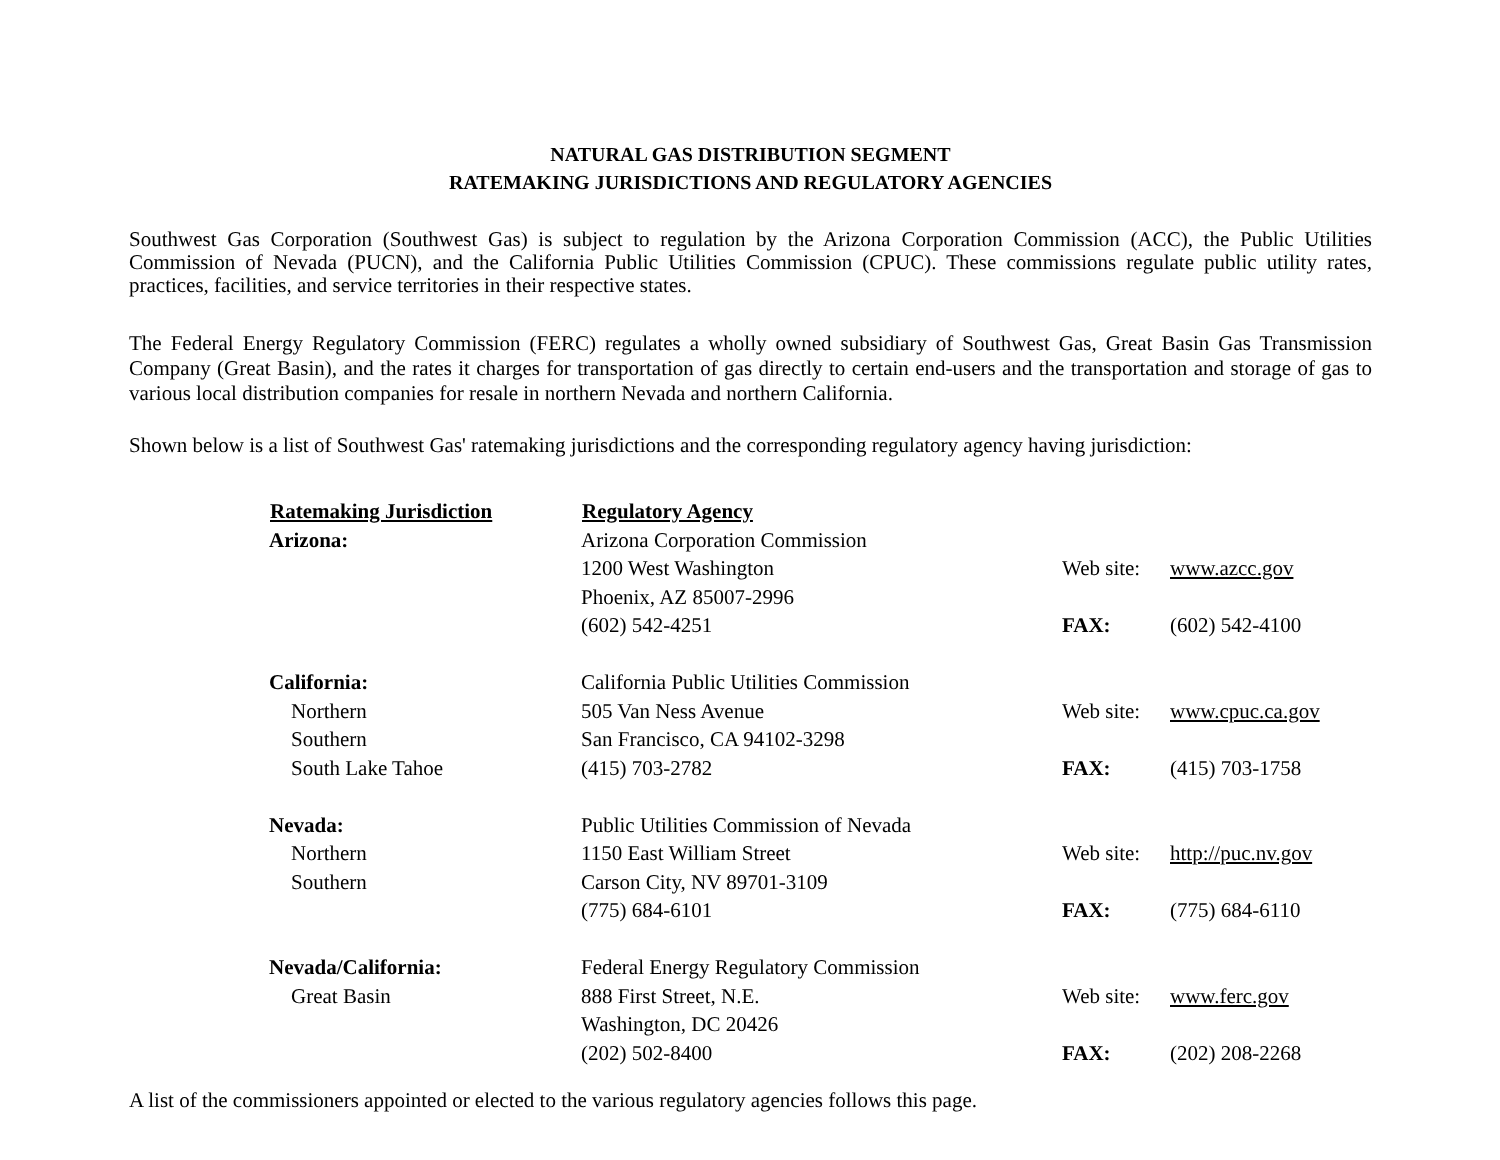NATURAL GAS DISTRIBUTION SEGMENT
RATEMAKING JURISDICTIONS AND REGULATORY AGENCIES
Southwest Gas Corporation (Southwest Gas) is subject to regulation by the Arizona Corporation Commission (ACC), the Public Utilities Commission of Nevada (PUCN), and the California Public Utilities Commission (CPUC). These commissions regulate public utility rates, practices, facilities, and service territories in their respective states.
The Federal Energy Regulatory Commission (FERC) regulates a wholly owned subsidiary of Southwest Gas, Great Basin Gas Transmission Company (Great Basin), and the rates it charges for transportation of gas directly to certain end-users and the transportation and storage of gas to various local distribution companies for resale in northern Nevada and northern California.
Shown below is a list of Southwest Gas' ratemaking jurisdictions and the corresponding regulatory agency having jurisdiction:
| Ratemaking Jurisdiction | Regulatory Agency | | |
| Arizona: | Arizona Corporation Commission | | |
| | 1200 West Washington | Web site: | www.azcc.gov |
| | Phoenix, AZ 85007-2996 | | |
| | (602) 542-4251 | FAX: | (602) 542-4100 |
| California: | California Public Utilities Commission | | |
| Northern | 505 Van Ness Avenue | Web site: | www.cpuc.ca.gov |
| Southern | San Francisco, CA 94102-3298 | | |
| South Lake Tahoe | (415) 703-2782 | FAX: | (415) 703-1758 |
| Nevada: | Public Utilities Commission of Nevada | | |
| Northern | 1150 East William Street | Web site: | http://puc.nv.gov |
| Southern | Carson City, NV 89701-3109 | | |
| | (775) 684-6101 | FAX: | (775) 684-6110 |
| Nevada/California: | Federal Energy Regulatory Commission | | |
| Great Basin | 888 First Street, N.E. | Web site: | www.ferc.gov |
| | Washington, DC 20426 | | |
| | (202) 502-8400 | FAX: | (202) 208-2268 |
A list of the commissioners appointed or elected to the various regulatory agencies follows this page.